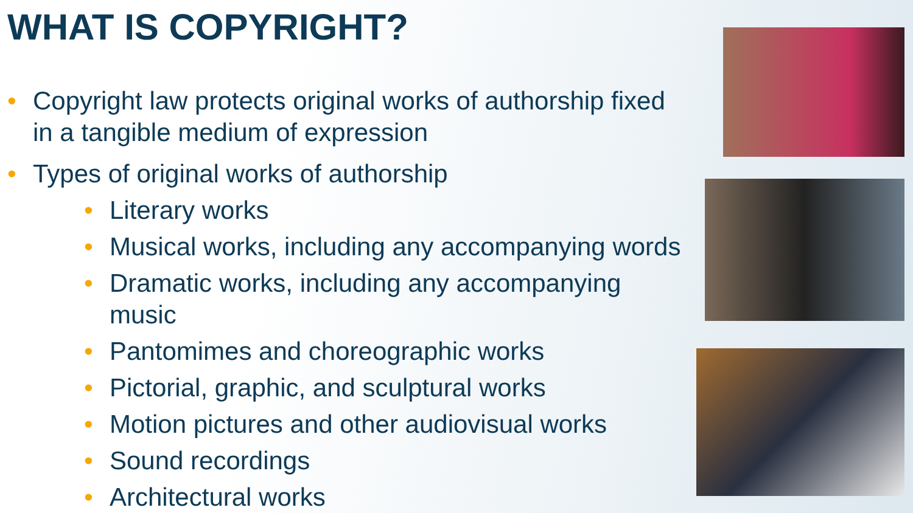WHAT IS COPYRIGHT?
• Copyright law protects original works of authorship fixed in a tangible medium of expression
• Types of original works of authorship
• Literary works
• Musical works, including any accompanying words
• Dramatic works, including any accompanying music
• Pantomimes and choreographic works
• Pictorial, graphic, and sculptural works
• Motion pictures and other audiovisual works
• Sound recordings
• Architectural works